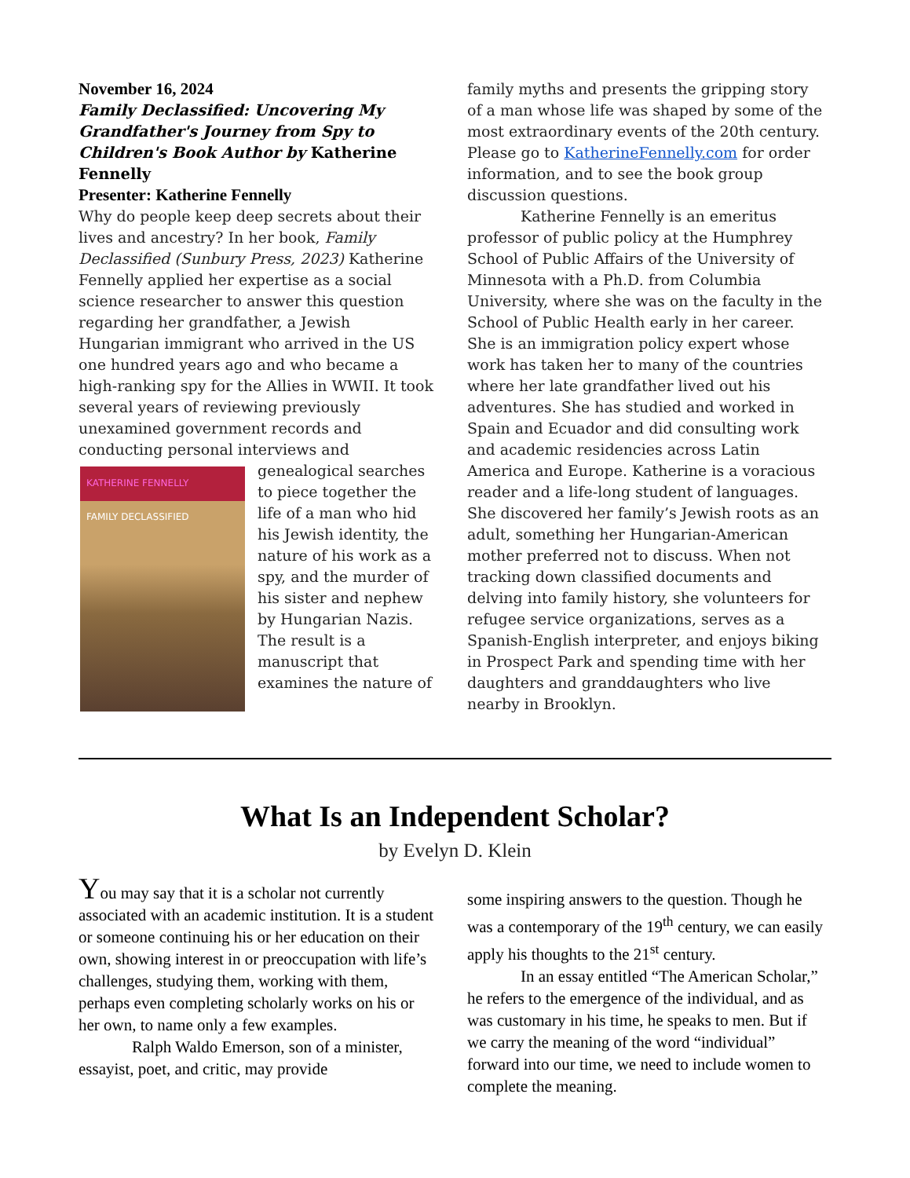November 16, 2024
Family Declassified: Uncovering My Grandfather's Journey from Spy to Children's Book Author by Katherine Fennelly
Presenter: Katherine Fennelly
Why do people keep deep secrets about their lives and ancestry? In her book, Family Declassified (Sunbury Press, 2023) Katherine Fennelly applied her expertise as a social science researcher to answer this question regarding her grandfather, a Jewish Hungarian immigrant who arrived in the US one hundred years ago and who became a high-ranking spy for the Allies in WWII. It took several years of reviewing previously unexamined government records and conducting personal interviews and
KATHERINE FENNELLY
FAMILY DECLASSIFIED
genealogical searches to piece together the life of a man who hid his Jewish identity, the nature of his work as a spy, and the murder of his sister and nephew by Hungarian Nazis. The result is a manuscript that examines the nature of
family myths and presents the gripping story of a man whose life was shaped by some of the most extraordinary events of the 20th century. Please go to KatherineFennelly.com for order information, and to see the book group discussion questions.
Katherine Fennelly is an emeritus professor of public policy at the Humphrey School of Public Affairs of the University of Minnesota with a Ph.D. from Columbia University, where she was on the faculty in the School of Public Health early in her career. She is an immigration policy expert whose work has taken her to many of the countries where her late grandfather lived out his adventures. She has studied and worked in Spain and Ecuador and did consulting work and academic residencies across Latin America and Europe. Katherine is a voracious reader and a life-long student of languages. She discovered her family’s Jewish roots as an adult, something her Hungarian-American mother preferred not to discuss. When not tracking down classified documents and delving into family history, she volunteers for refugee service organizations, serves as a Spanish-English interpreter, and enjoys biking in Prospect Park and spending time with her daughters and granddaughters who live nearby in Brooklyn.
What Is an Independent Scholar?
by Evelyn D. Klein
You may say that it is a scholar not currently associated with an academic institution. It is a student or someone continuing his or her education on their own, showing interest in or preoccupation with life’s challenges, studying them, working with them, perhaps even completing scholarly works on his or her own, to name only a few examples.
Ralph Waldo Emerson, son of a minister, essayist, poet, and critic, may provide
some inspiring answers to the question. Though he was a contemporary of the 19<sup>th</sup> century, we can easily apply his thoughts to the 21<sup>st</sup> century.
In an essay entitled “The American Scholar,” he refers to the emergence of the individual, and as was customary in his time, he speaks to men. But if we carry the meaning of the word “individual” forward into our time, we need to include women to complete the meaning.